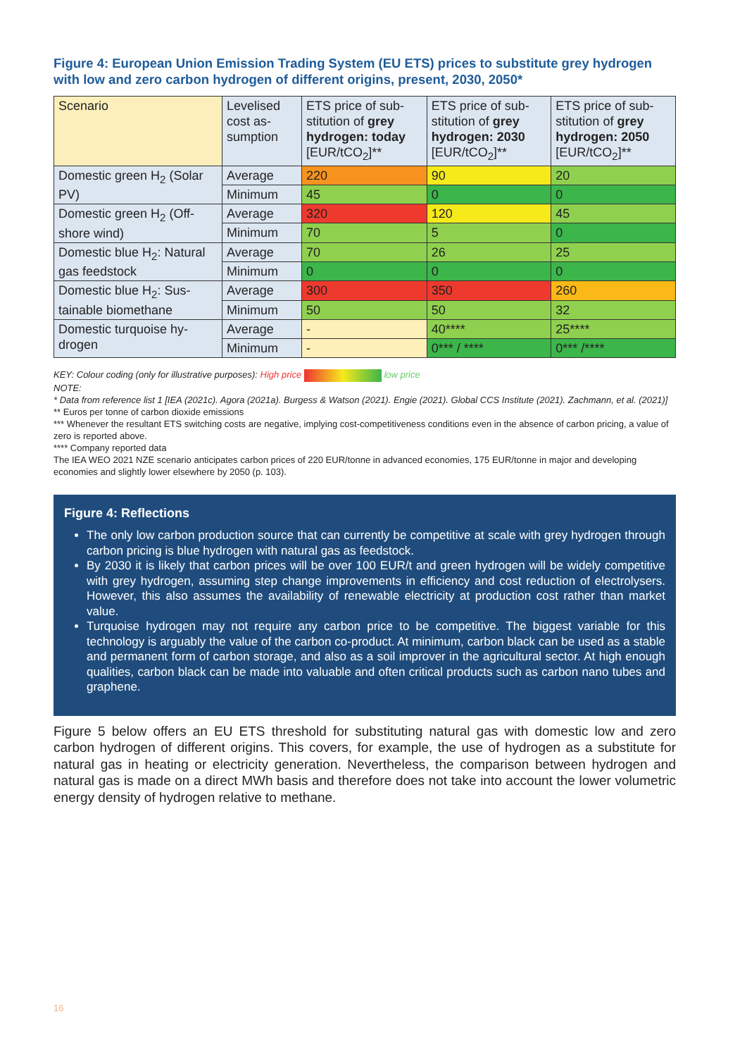Figure 4: European Union Emission Trading System (EU ETS) prices to substitute grey hydrogen with low and zero carbon hydrogen of different origins, present, 2030, 2050*
| Scenario | Levelised cost as-sumption | ETS price of sub-stitution of grey hydrogen: today [EUR/tCO<sub>2</sub>]** | ETS price of sub-stitution of grey hydrogen: 2030 [EUR/tCO<sub>2</sub>]** | ETS price of sub-stitution of grey hydrogen: 2050 [EUR/tCO<sub>2</sub>]** |
| Domestic green H<sub>2</sub> (Solar PV) | Average | 220 | 90 | 20 |
| | Minimum | 45 | 0 | 0 |
| Domestic green H<sub>2</sub> (Off-shore wind) | Average | 320 | 120 | 45 |
| | Minimum | 70 | 5 | 0 |
| Domestic blue H<sub>2</sub>: Natural gas feedstock | Average | 70 | 26 | 25 |
| | Minimum | 0 | 0 | 0 |
| Domestic blue H<sub>2</sub>: Sus-tainable biomethane | Average | 300 | 350 | 260 |
| | Minimum | 50 | 50 | 32 |
| Domestic turquoise hy-drogen | Average | - | 40**** | 25**** |
| | Minimum | - | 0*** / **** | 0*** /**** |
KEY: Colour coding (only for illustrative purposes): High price low price
NOTE:
* Data from reference list 1 [IEA (2021c). Agora (2021a). Burgess & Watson (2021). Engie (2021). Global CCS Institute (2021). Zachmann, et al. (2021)]
** Euros per tonne of carbon dioxide emissions
*** Whenever the resultant ETS switching costs are negative, implying cost-competitiveness conditions even in the absence of carbon pricing, a value of zero is reported above.
**** Company reported data
The IEA WEO 2021 NZE scenario anticipates carbon prices of 220 EUR/tonne in advanced economies, 175 EUR/tonne in major and developing economies and slightly lower elsewhere by 2050 (p. 103).
Figure 4: Reflections
The only low carbon production source that can currently be competitive at scale with grey hydrogen through carbon pricing is blue hydrogen with natural gas as feedstock.
By 2030 it is likely that carbon prices will be over 100 EUR/t and green hydrogen will be widely competitive with grey hydrogen, assuming step change improvements in efficiency and cost reduction of electrolysers. However, this also assumes the availability of renewable electricity at production cost rather than market value.
Turquoise hydrogen may not require any carbon price to be competitive. The biggest variable for this technology is arguably the value of the carbon co-product. At minimum, carbon black can be used as a stable and permanent form of carbon storage, and also as a soil improver in the agricultural sector. At high enough qualities, carbon black can be made into valuable and often critical products such as carbon nano tubes and graphene.
Figure 5 below offers an EU ETS threshold for substituting natural gas with domestic low and zero carbon hydrogen of different origins. This covers, for example, the use of hydrogen as a substitute for natural gas in heating or electricity generation. Nevertheless, the comparison between hydrogen and natural gas is made on a direct MWh basis and therefore does not take into account the lower volumetric energy density of hydrogen relative to methane.
16